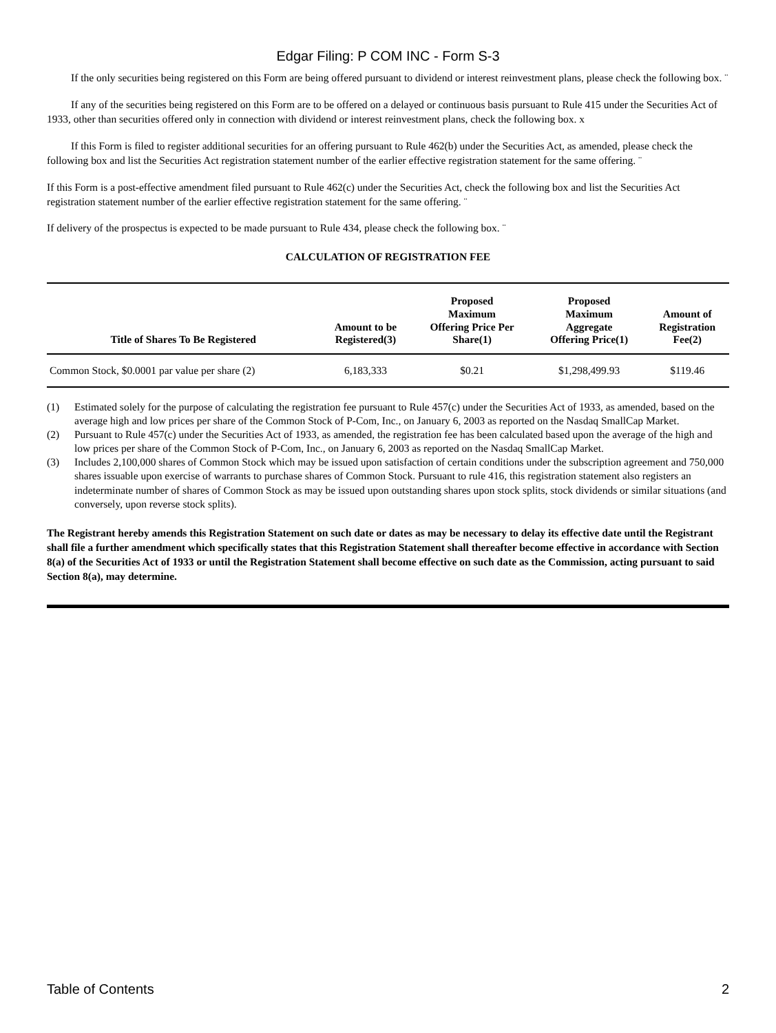Edgar Filing: P COM INC - Form S-3
If the only securities being registered on this Form are being offered pursuant to dividend or interest reinvestment plans, please check the following box. ¨
If any of the securities being registered on this Form are to be offered on a delayed or continuous basis pursuant to Rule 415 under the Securities Act of 1933, other than securities offered only in connection with dividend or interest reinvestment plans, check the following box. x
If this Form is filed to register additional securities for an offering pursuant to Rule 462(b) under the Securities Act, as amended, please check the following box and list the Securities Act registration statement number of the earlier effective registration statement for the same offering. ¨
If this Form is a post-effective amendment filed pursuant to Rule 462(c) under the Securities Act, check the following box and list the Securities Act registration statement number of the earlier effective registration statement for the same offering. ¨
If delivery of the prospectus is expected to be made pursuant to Rule 434, please check the following box. ¨
CALCULATION OF REGISTRATION FEE
| Title of Shares To Be Registered | Amount to be Registered(3) | Proposed Maximum Offering Price Per Share(1) | Proposed Maximum Aggregate Offering Price(1) | Amount of Registration Fee(2) |
| --- | --- | --- | --- | --- |
| Common Stock, $0.0001 par value per share (2) | 6,183,333 | $0.21 | $1,298,499.93 | $119.46 |
(1) Estimated solely for the purpose of calculating the registration fee pursuant to Rule 457(c) under the Securities Act of 1933, as amended, based on the average high and low prices per share of the Common Stock of P-Com, Inc., on January 6, 2003 as reported on the Nasdaq SmallCap Market.
(2) Pursuant to Rule 457(c) under the Securities Act of 1933, as amended, the registration fee has been calculated based upon the average of the high and low prices per share of the Common Stock of P-Com, Inc., on January 6, 2003 as reported on the Nasdaq SmallCap Market.
(3) Includes 2,100,000 shares of Common Stock which may be issued upon satisfaction of certain conditions under the subscription agreement and 750,000 shares issuable upon exercise of warrants to purchase shares of Common Stock. Pursuant to rule 416, this registration statement also registers an indeterminate number of shares of Common Stock as may be issued upon outstanding shares upon stock splits, stock dividends or similar situations (and conversely, upon reverse stock splits).
The Registrant hereby amends this Registration Statement on such date or dates as may be necessary to delay its effective date until the Registrant shall file a further amendment which specifically states that this Registration Statement shall thereafter become effective in accordance with Section 8(a) of the Securities Act of 1933 or until the Registration Statement shall become effective on such date as the Commission, acting pursuant to said Section 8(a), may determine.
Table of Contents 2